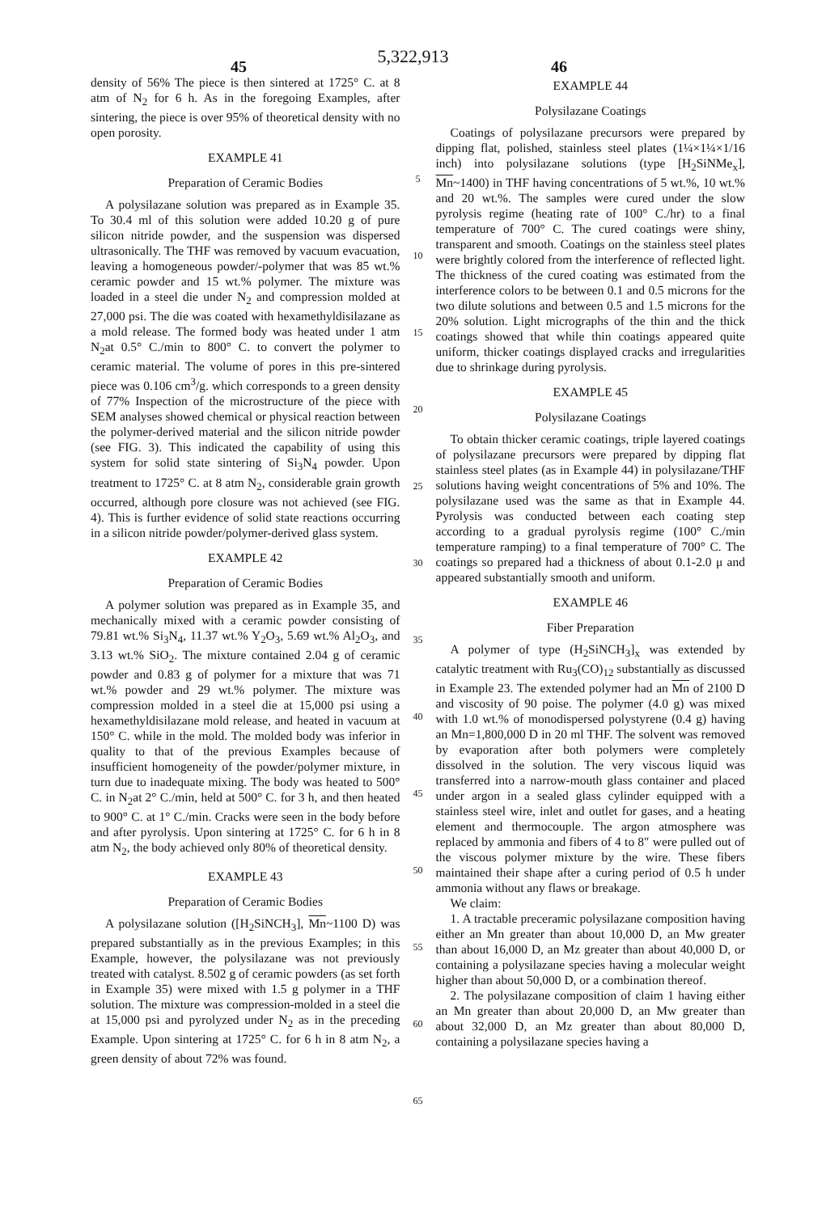5,322,913
45 46
density of 56% The piece is then sintered at 1725° C. at 8 atm of N<sub>2</sub> for 6 h. As in the foregoing Examples, after sintering, the piece is over 95% of theoretical density with no open porosity.
EXAMPLE 41
Preparation of Ceramic Bodies
A polysilazane solution was prepared as in Example 35. To 30.4 ml of this solution were added 10.20 g of pure silicon nitride powder, and the suspension was dispersed ultrasonically. The THF was removed by vacuum evacuation, leaving a homogeneous powder/-polymer that was 85 wt.% ceramic powder and 15 wt.% polymer. The mixture was loaded in a steel die under N<sub>2</sub> and compression molded at 27,000 psi. The die was coated with hexamethyldisilazane as a mold release. The formed body was heated under 1 atm N<sub>2</sub>at 0.5° C./min to 800° C. to convert the polymer to ceramic material. The volume of pores in this pre-sintered piece was 0.106 cm<sup>3</sup>/g. which corresponds to a green density of 77% Inspection of the microstructure of the piece with SEM analyses showed chemical or physical reaction between the polymer-derived material and the silicon nitride powder (see FIG. 3). This indicated the capability of using this system for solid state sintering of Si<sub>3</sub>N<sub>4</sub> powder. Upon treatment to 1725° C. at 8 atm N<sub>2</sub>, considerable grain growth occurred, although pore closure was not achieved (see FIG. 4). This is further evidence of solid state reactions occurring in a silicon nitride powder/polymer-derived glass system.
EXAMPLE 42
Preparation of Ceramic Bodies
A polymer solution was prepared as in Example 35, and mechanically mixed with a ceramic powder consisting of 79.81 wt.% Si<sub>3</sub>N<sub>4</sub>, 11.37 wt.% Y<sub>2</sub>O<sub>3</sub>, 5.69 wt.% Al<sub>2</sub>O<sub>3</sub>, and 3.13 wt.% SiO<sub>2</sub>. The mixture contained 2.04 g of ceramic powder and 0.83 g of polymer for a mixture that was 71 wt.% powder and 29 wt.% polymer. The mixture was compression molded in a steel die at 15,000 psi using a hexamethyldisilazane mold release, and heated in vacuum at 150° C. while in the mold. The molded body was inferior in quality to that of the previous Examples because of insufficient homogeneity of the powder/polymer mixture, in turn due to inadequate mixing. The body was heated to 500° C. in N<sub>2</sub>at 2° C./min, held at 500° C. for 3 h, and then heated to 900° C. at 1° C./min. Cracks were seen in the body before and after pyrolysis. Upon sintering at 1725° C. for 6 h in 8 atm N<sub>2</sub>, the body achieved only 80% of theoretical density.
EXAMPLE 43
Preparation of Ceramic Bodies
A polysilazane solution ([H<sub>2</sub>SiNCH<sub>3</sub>], Mn~1100 D) was prepared substantially as in the previous Examples; in this Example, however, the polysilazane was not previously treated with catalyst. 8.502 g of ceramic powders (as set forth in Example 35) were mixed with 1.5 g polymer in a THF solution. The mixture was compression-molded in a steel die at 15,000 psi and pyrolyzed under N<sub>2</sub> as in the preceding Example. Upon sintering at 1725° C. for 6 h in 8 atm N<sub>2</sub>, a green density of about 72% was found.
5
10
15
20
25
30
35
40
45
50
55
60
65
EXAMPLE 44
Polysilazane Coatings
Coatings of polysilazane precursors were prepared by dipping flat, polished, stainless steel plates (1¼×1¼×1/16 inch) into polysilazane solutions (type [H<sub>2</sub>SiNMe<sub>x</sub>], Mn~1400) in THF having concentrations of 5 wt.%, 10 wt.% and 20 wt.%. The samples were cured under the slow pyrolysis regime (heating rate of 100° C./hr) to a final temperature of 700° C. The cured coatings were shiny, transparent and smooth. Coatings on the stainless steel plates were brightly colored from the interference of reflected light. The thickness of the cured coating was estimated from the interference colors to be between 0.1 and 0.5 microns for the two dilute solutions and between 0.5 and 1.5 microns for the 20% solution. Light micrographs of the thin and the thick coatings showed that while thin coatings appeared quite uniform, thicker coatings displayed cracks and irregularities due to shrinkage during pyrolysis.
EXAMPLE 45
Polysilazane Coatings
To obtain thicker ceramic coatings, triple layered coatings of polysilazane precursors were prepared by dipping flat stainless steel plates (as in Example 44) in polysilazane/THF solutions having weight concentrations of 5% and 10%. The polysilazane used was the same as that in Example 44. Pyrolysis was conducted between each coating step according to a gradual pyrolysis regime (100° C./min temperature ramping) to a final temperature of 700° C. The coatings so prepared had a thickness of about 0.1-2.0 μ and appeared substantially smooth and uniform.
EXAMPLE 46
Fiber Preparation
A polymer of type (H<sub>2</sub>SiNCH<sub>3</sub>]<sub>x</sub> was extended by catalytic treatment with Ru<sub>3</sub>(CO)<sub>12</sub> substantially as discussed in Example 23. The extended polymer had an Mn of 2100 D and viscosity of 90 poise. The polymer (4.0 g) was mixed with 1.0 wt.% of monodispersed polystyrene (0.4 g) having an Mn=1,800,000 D in 20 ml THF. The solvent was removed by evaporation after both polymers were completely dissolved in the solution. The very viscous liquid was transferred into a narrow-mouth glass container and placed under argon in a sealed glass cylinder equipped with a stainless steel wire, inlet and outlet for gases, and a heating element and thermocouple. The argon atmosphere was replaced by ammonia and fibers of 4 to 8″ were pulled out of the viscous polymer mixture by the wire. These fibers maintained their shape after a curing period of 0.5 h under ammonia without any flaws or breakage.
We claim:
1. A tractable preceramic polysilazane composition having either an Mn greater than about 10,000 D, an Mw greater than about 16,000 D, an Mz greater than about 40,000 D, or containing a polysilazane species having a molecular weight higher than about 50,000 D, or a combination thereof.
2. The polysilazane composition of claim 1 having either an Mn greater than about 20,000 D, an Mw greater than about 32,000 D, an Mz greater than about 80,000 D, containing a polysilazane species having a